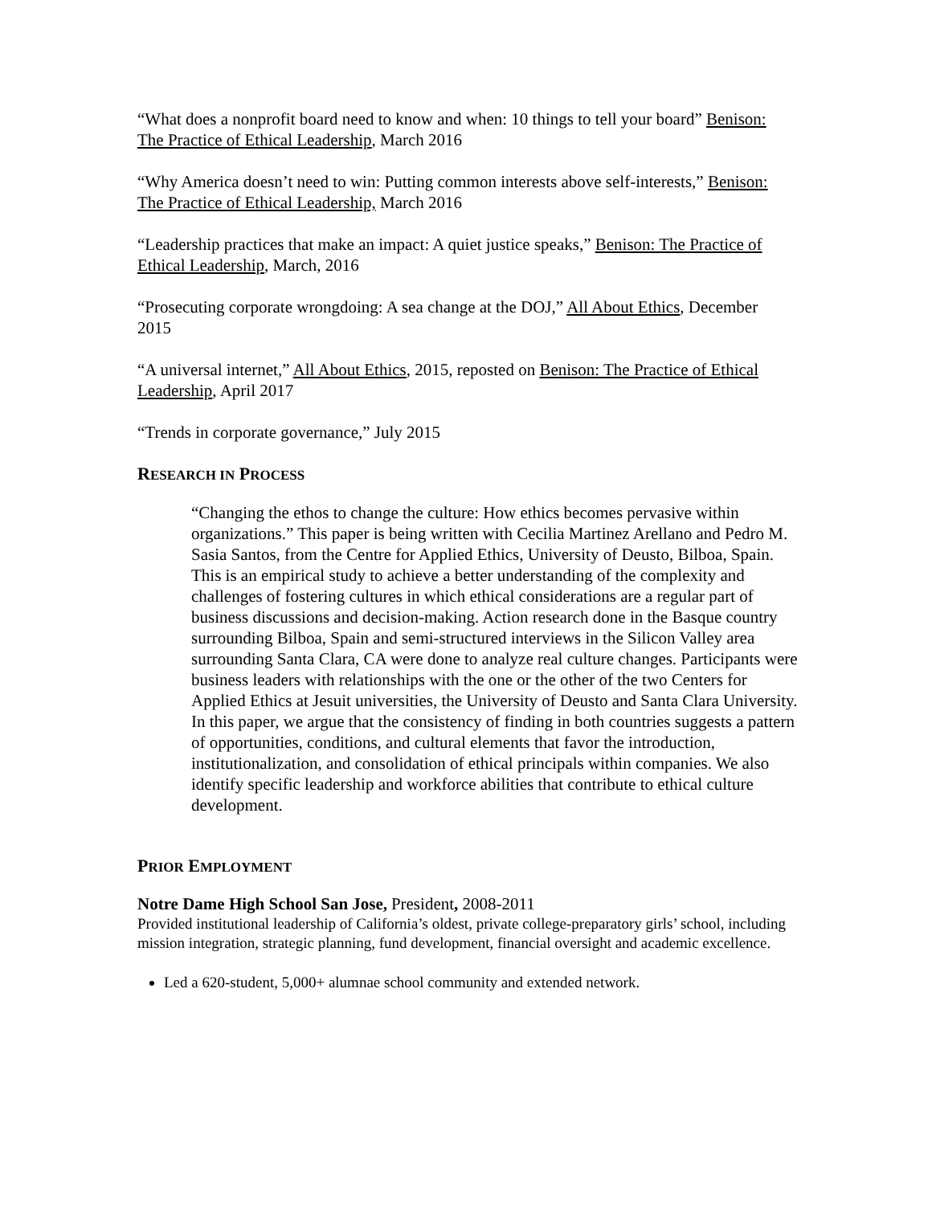“What does a nonprofit board need to know and when: 10 things to tell your board” Benison: The Practice of Ethical Leadership, March 2016
“Why America doesn’t need to win: Putting common interests above self-interests,” Benison: The Practice of Ethical Leadership, March 2016
“Leadership practices that make an impact: A quiet justice speaks,” Benison: The Practice of Ethical Leadership, March, 2016
“Prosecuting corporate wrongdoing: A sea change at the DOJ,” All About Ethics, December 2015
“A universal internet,” All About Ethics, 2015, reposted on Benison: The Practice of Ethical Leadership, April 2017
“Trends in corporate governance,” July 2015
RESEARCH IN PROCESS
“Changing the ethos to change the culture: How ethics becomes pervasive within organizations.” This paper is being written with Cecilia Martinez Arellano and Pedro M. Sasia Santos, from the Centre for Applied Ethics, University of Deusto, Bilboa, Spain. This is an empirical study to achieve a better understanding of the complexity and challenges of fostering cultures in which ethical considerations are a regular part of business discussions and decision-making. Action research done in the Basque country surrounding Bilboa, Spain and semi-structured interviews in the Silicon Valley area surrounding Santa Clara, CA were done to analyze real culture changes. Participants were business leaders with relationships with the one or the other of the two Centers for Applied Ethics at Jesuit universities, the University of Deusto and Santa Clara University. In this paper, we argue that the consistency of finding in both countries suggests a pattern of opportunities, conditions, and cultural elements that favor the introduction, institutionalization, and consolidation of ethical principals within companies. We also identify specific leadership and workforce abilities that contribute to ethical culture development.
PRIOR EMPLOYMENT
Notre Dame High School San Jose, President, 2008-2011
Provided institutional leadership of California’s oldest, private college-preparatory girls’ school, including mission integration, strategic planning, fund development, financial oversight and academic excellence.
Led a 620-student, 5,000+ alumnae school community and extended network.